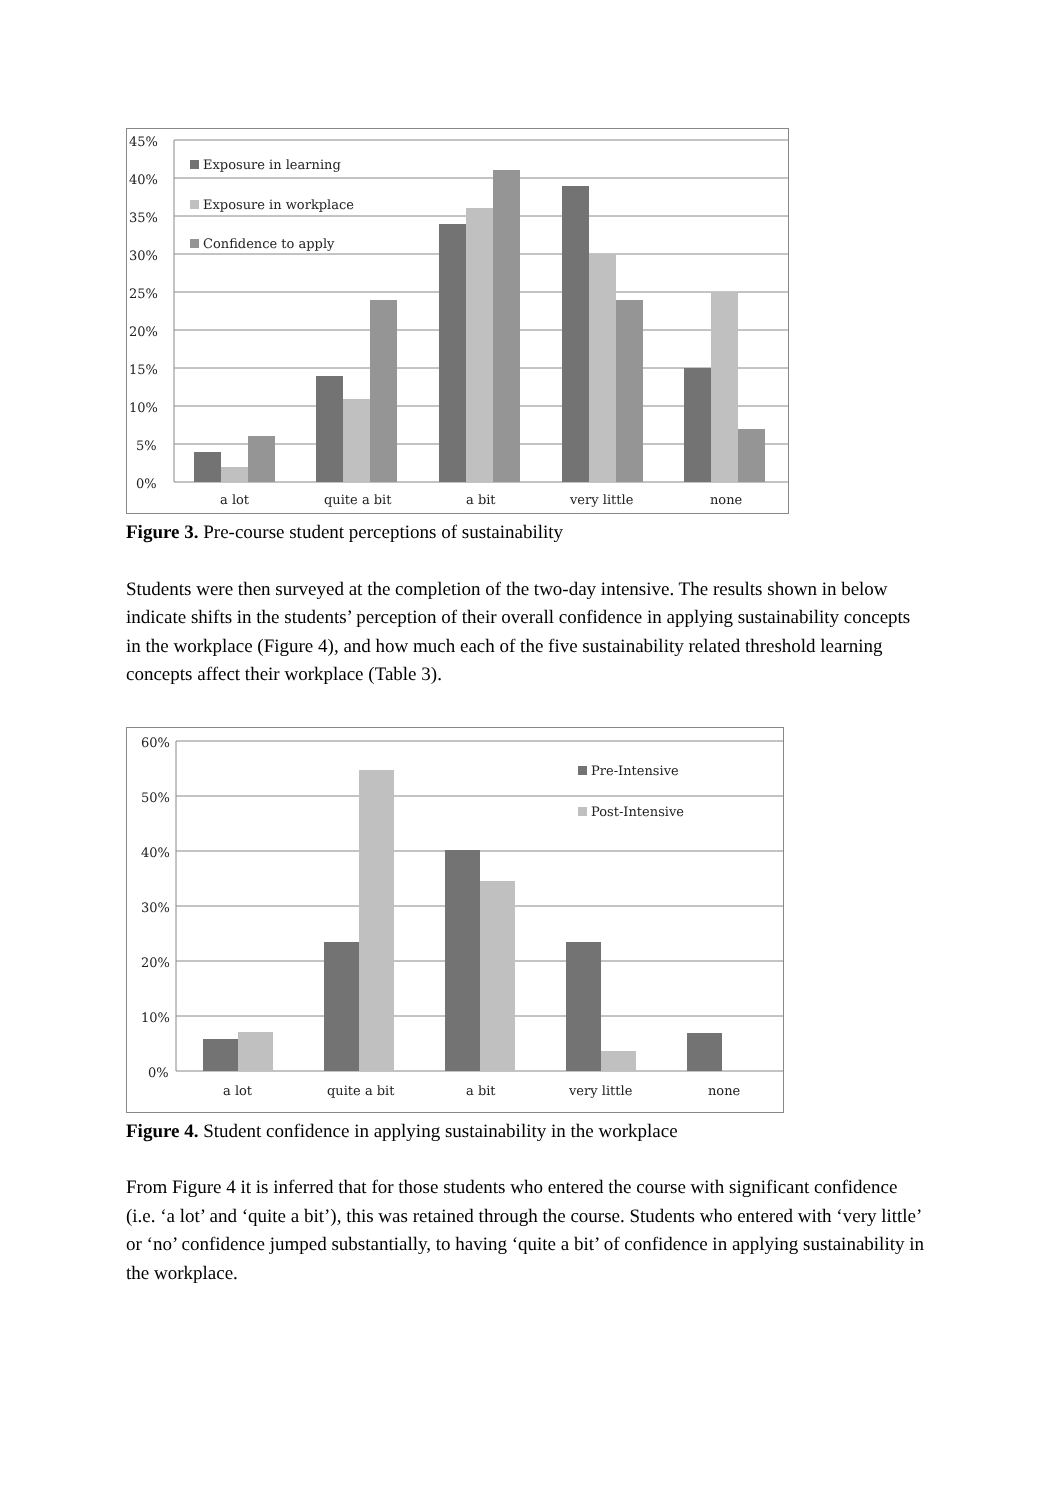45%
40%
35%
30%
25%
20%
15%
10%
5%
0%
Exposure in learning
Exposure in workplace
Confidence to apply
a lot
quite a bit
a bit
very little
none
Figure 3. Pre-course student perceptions of sustainability
Students were then surveyed at the completion of the two-day intensive. The results shown in below indicate shifts in the students’ perception of their overall confidence in applying sustainability concepts in the workplace (Figure 4), and how much each of the five sustainability related threshold learning concepts affect their workplace (Table 3).
60%
50%
40%
30%
20%
10%
0%
Pre-Intensive
Post-Intensive
a lot
quite a bit
a bit
very little
none
Figure 4. Student confidence in applying sustainability in the workplace
From Figure 4 it is inferred that for those students who entered the course with significant confidence (i.e. ‘a lot’ and ‘quite a bit’), this was retained through the course. Students who entered with ‘very little’ or ‘no’ confidence jumped substantially, to having ‘quite a bit’ of confidence in applying sustainability in the workplace.